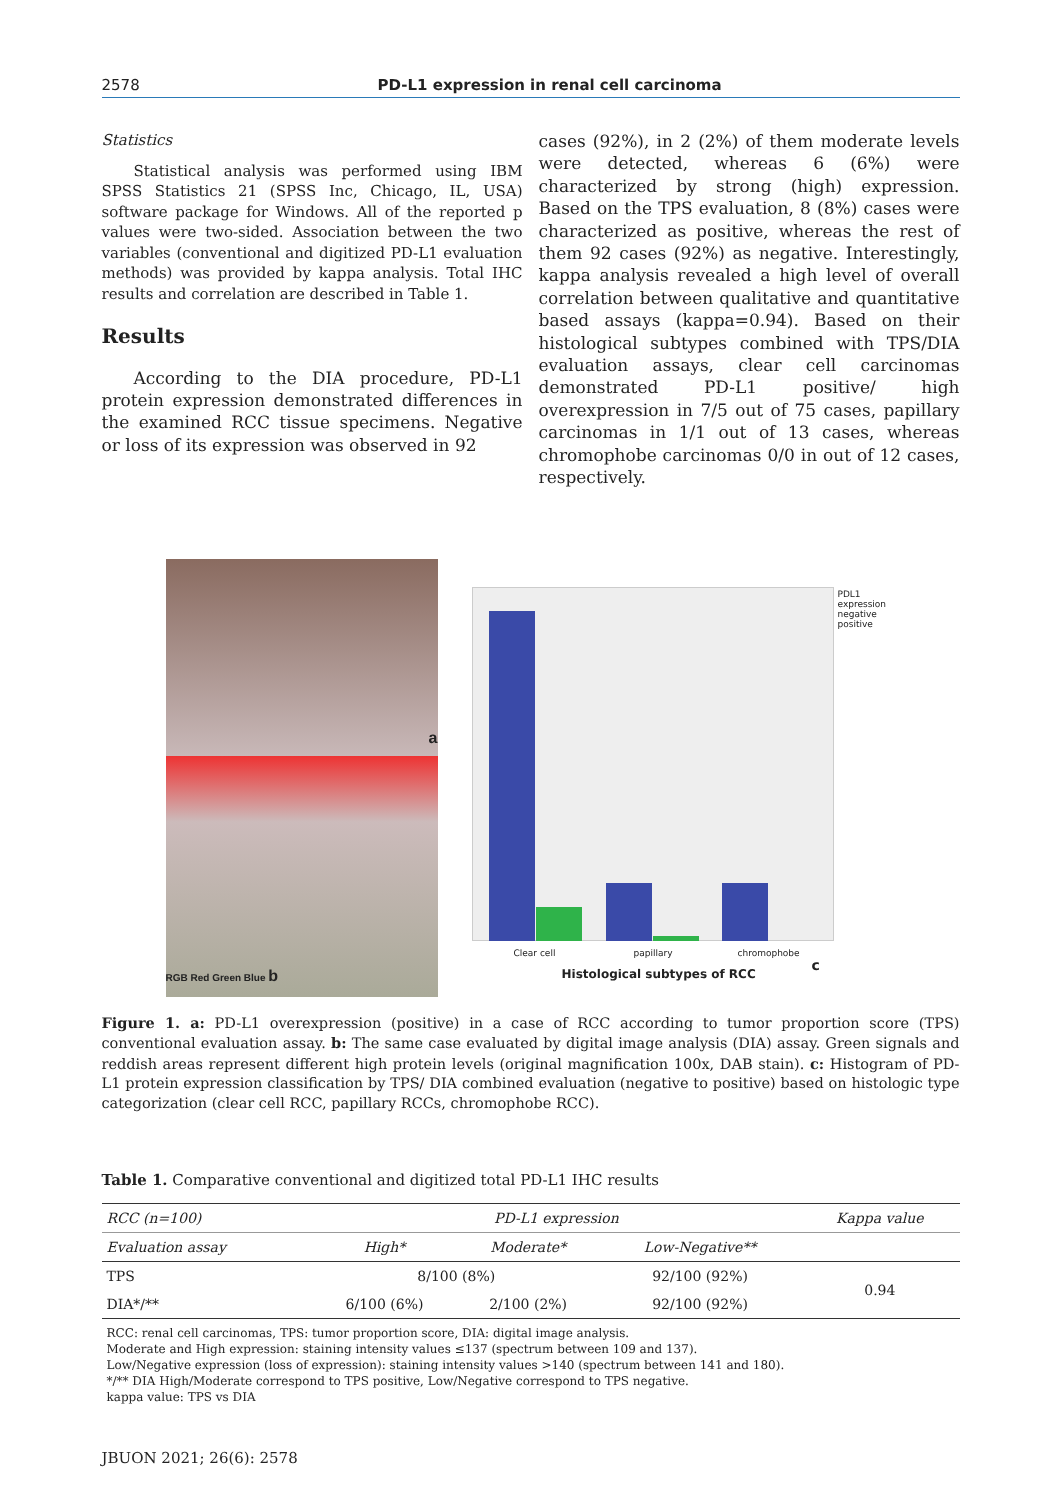2578 PD-L1 expression in renal cell carcinoma
Statistics
Statistical analysis was performed using IBM SPSS Statistics 21 (SPSS Inc, Chicago, IL, USA) software package for Windows. All of the reported p values were two-sided. Association between the two variables (conventional and digitized PD-L1 evaluation methods) was provided by kappa analysis. Total IHC results and correlation are described in Table 1.
Results
According to the DIA procedure, PD-L1 protein expression demonstrated differences in the examined RCC tissue specimens. Negative or loss of its expression was observed in 92
cases (92%), in 2 (2%) of them moderate levels were detected, whereas 6 (6%) were characterized by strong (high) expression. Based on the TPS evaluation, 8 (8%) cases were characterized as positive, whereas the rest of them 92 cases (92%) as negative. Interestingly, kappa analysis revealed a high level of overall correlation between qualitative and quantitative based assays (kappa=0.94). Based on their histological subtypes combined with TPS/DIA evaluation assays, clear cell carcinomas demonstrated PD-L1 positive/ high overexpression in 7/5 out of 75 cases, papillary carcinomas in 1/1 out of 13 cases, whereas chromophobe carcinomas 0/0 in out of 12 cases, respectively.
a
RGB Red Green Blue b
PDL1
expression
negative
positive
Clear cell papillary chromophobe
Histological subtypes of RCC
c
Figure 1. a: PD-L1 overexpression (positive) in a case of RCC according to tumor proportion score (TPS) conventional evaluation assay. b: The same case evaluated by digital image analysis (DIA) assay. Green signals and reddish areas represent different high protein levels (original magnification 100x, DAB stain). c: Histogram of PD-L1 protein expression classification by TPS/ DIA combined evaluation (negative to positive) based on histologic type categorization (clear cell RCC, papillary RCCs, chromophobe RCC).
Table 1. Comparative conventional and digitized total PD-L1 IHC results
| RCC (n=100) | PD-L1 expression | | | Kappa value |
| --- | --- | --- | --- | --- |
| Evaluation assay | High* | Moderate* | Low-Negative** | |
| TPS | 8/100 (8%) | | 92/100 (92%) | 0.94 |
| DIA*/** | 6/100 (6%) | 2/100 (2%) | 92/100 (92%) | |
RCC: renal cell carcinomas, TPS: tumor proportion score, DIA: digital image analysis.
Moderate and High expression: staining intensity values ≤137 (spectrum between 109 and 137).
Low/Negative expression (loss of expression): staining intensity values >140 (spectrum between 141 and 180).
*/** DIA High/Moderate correspond to TPS positive, Low/Negative correspond to TPS negative.
kappa value: TPS vs DIA
JBUON 2021; 26(6): 2578